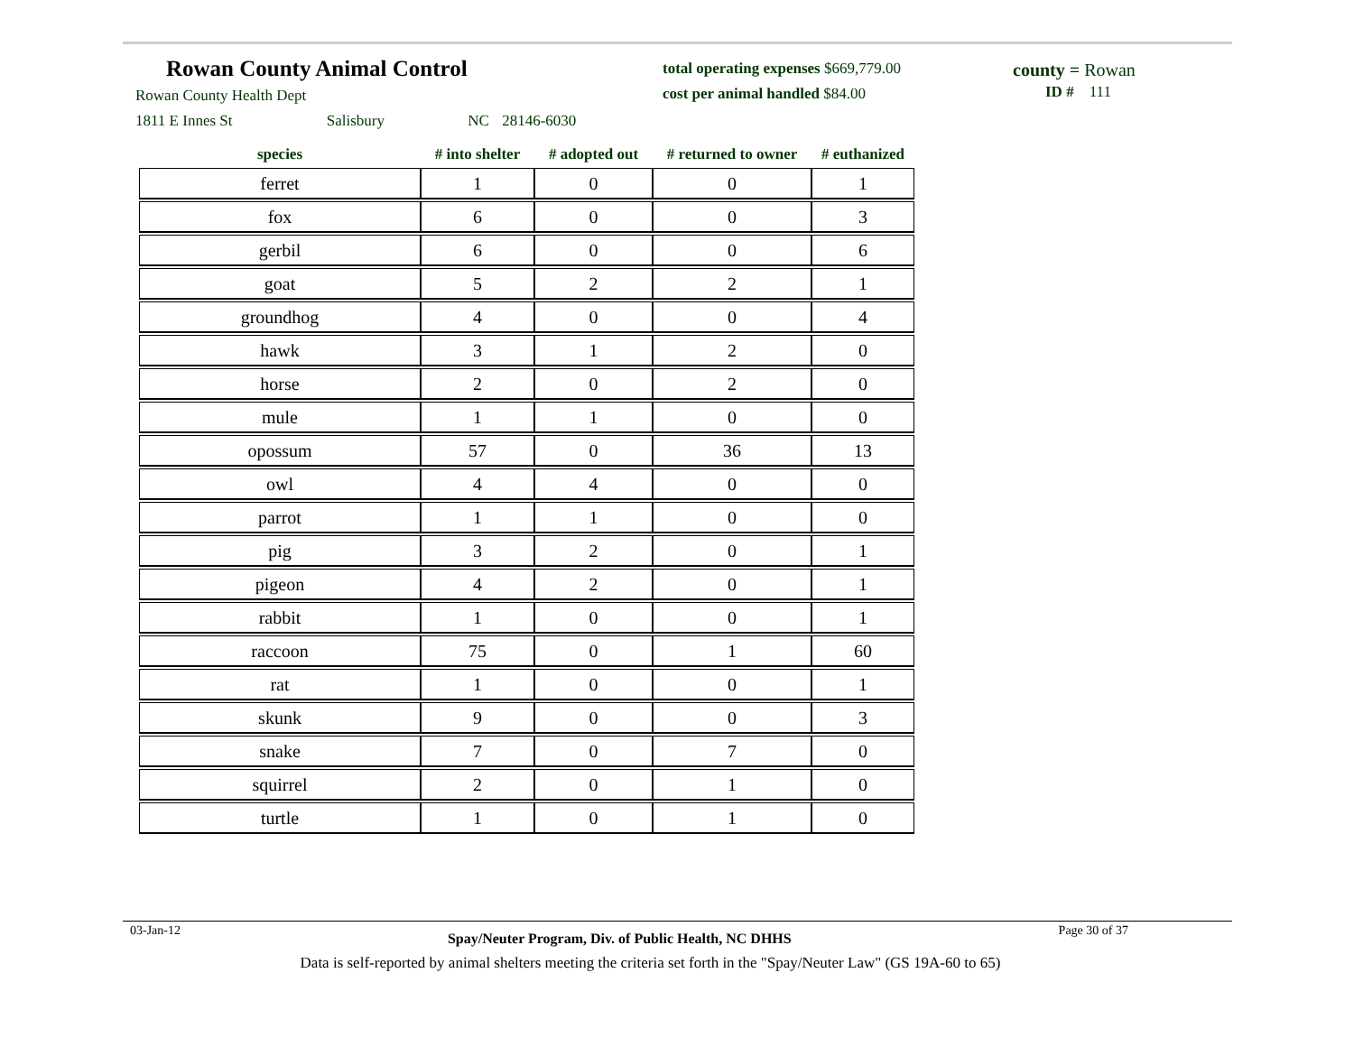Rowan County Animal Control
Rowan County Health Dept
1811 E Innes St Salisbury NC 28146-6030
total operating expenses $669,779.00
cost per animal handled $84.00
county = Rowan
ID # 111
| species | # into shelter | # adopted out | # returned to owner | # euthanized |
| --- | --- | --- | --- | --- |
| ferret | 1 | 0 | 0 | 1 |
| fox | 6 | 0 | 0 | 3 |
| gerbil | 6 | 0 | 0 | 6 |
| goat | 5 | 2 | 2 | 1 |
| groundhog | 4 | 0 | 0 | 4 |
| hawk | 3 | 1 | 2 | 0 |
| horse | 2 | 0 | 2 | 0 |
| mule | 1 | 1 | 0 | 0 |
| opossum | 57 | 0 | 36 | 13 |
| owl | 4 | 4 | 0 | 0 |
| parrot | 1 | 1 | 0 | 0 |
| pig | 3 | 2 | 0 | 1 |
| pigeon | 4 | 2 | 0 | 1 |
| rabbit | 1 | 0 | 0 | 1 |
| raccoon | 75 | 0 | 1 | 60 |
| rat | 1 | 0 | 0 | 1 |
| skunk | 9 | 0 | 0 | 3 |
| snake | 7 | 0 | 7 | 0 |
| squirrel | 2 | 0 | 1 | 0 |
| turtle | 1 | 0 | 1 | 0 |
03-Jan-12 Spay/Neuter Program, Div. of Public Health, NC DHHS Page 30 of 37
Data is self-reported by animal shelters meeting the criteria set forth in the "Spay/Neuter Law" (GS 19A-60 to 65)